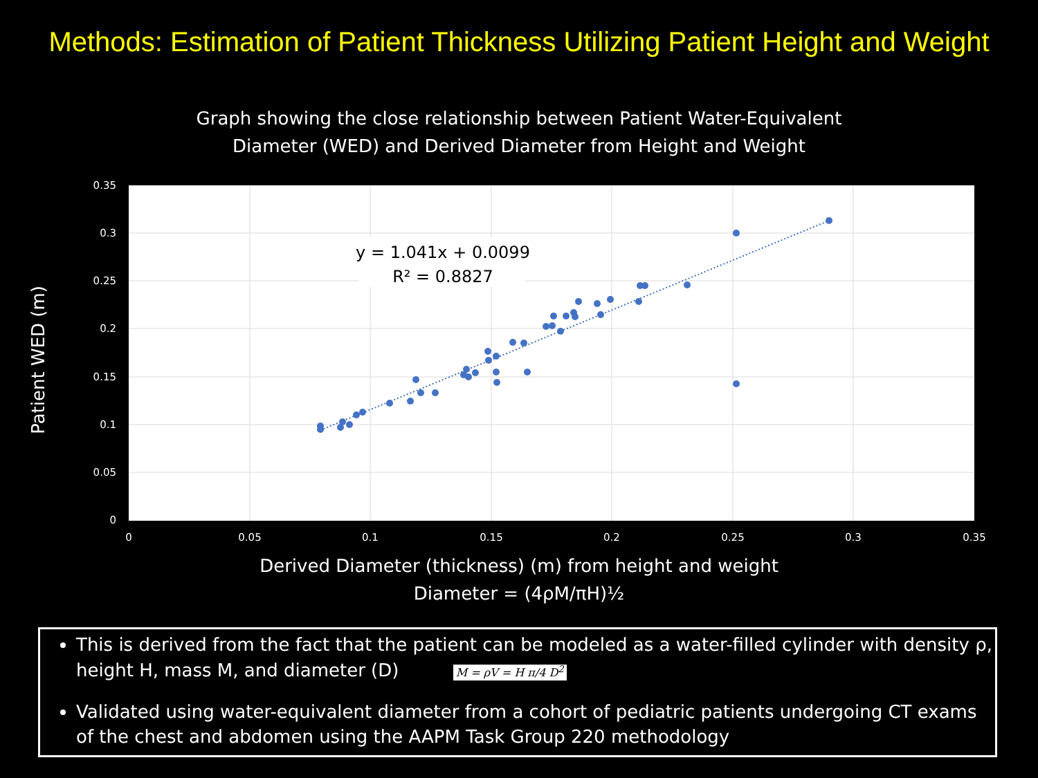Methods: Estimation of Patient Thickness Utilizing Patient Height and Weight
Graph showing the close relationship between Patient Water-Equivalent
Diameter (WED) and Derived Diameter from Height and Weight
Patient WED (m)
y = 1.041x + 0.0099
R² = 0.8827
0.35
0.3
0.25
0.2
0.15
0.1
0.05
0
0
0.05
0.1
0.15
0.2
0.25
0.3
0.35
Derived Diameter (thickness) (m) from height and weight
Diameter = (4ρM/πH)½
This is derived from the fact that the patient can be modeled as a water-filled cylinder with density ρ, height H, mass M, and diameter (D) M = ρV = H π/4 D<sup>2</sup>
Validated using water-equivalent diameter from a cohort of pediatric patients undergoing CT exams of the chest and abdomen using the AAPM Task Group 220 methodology